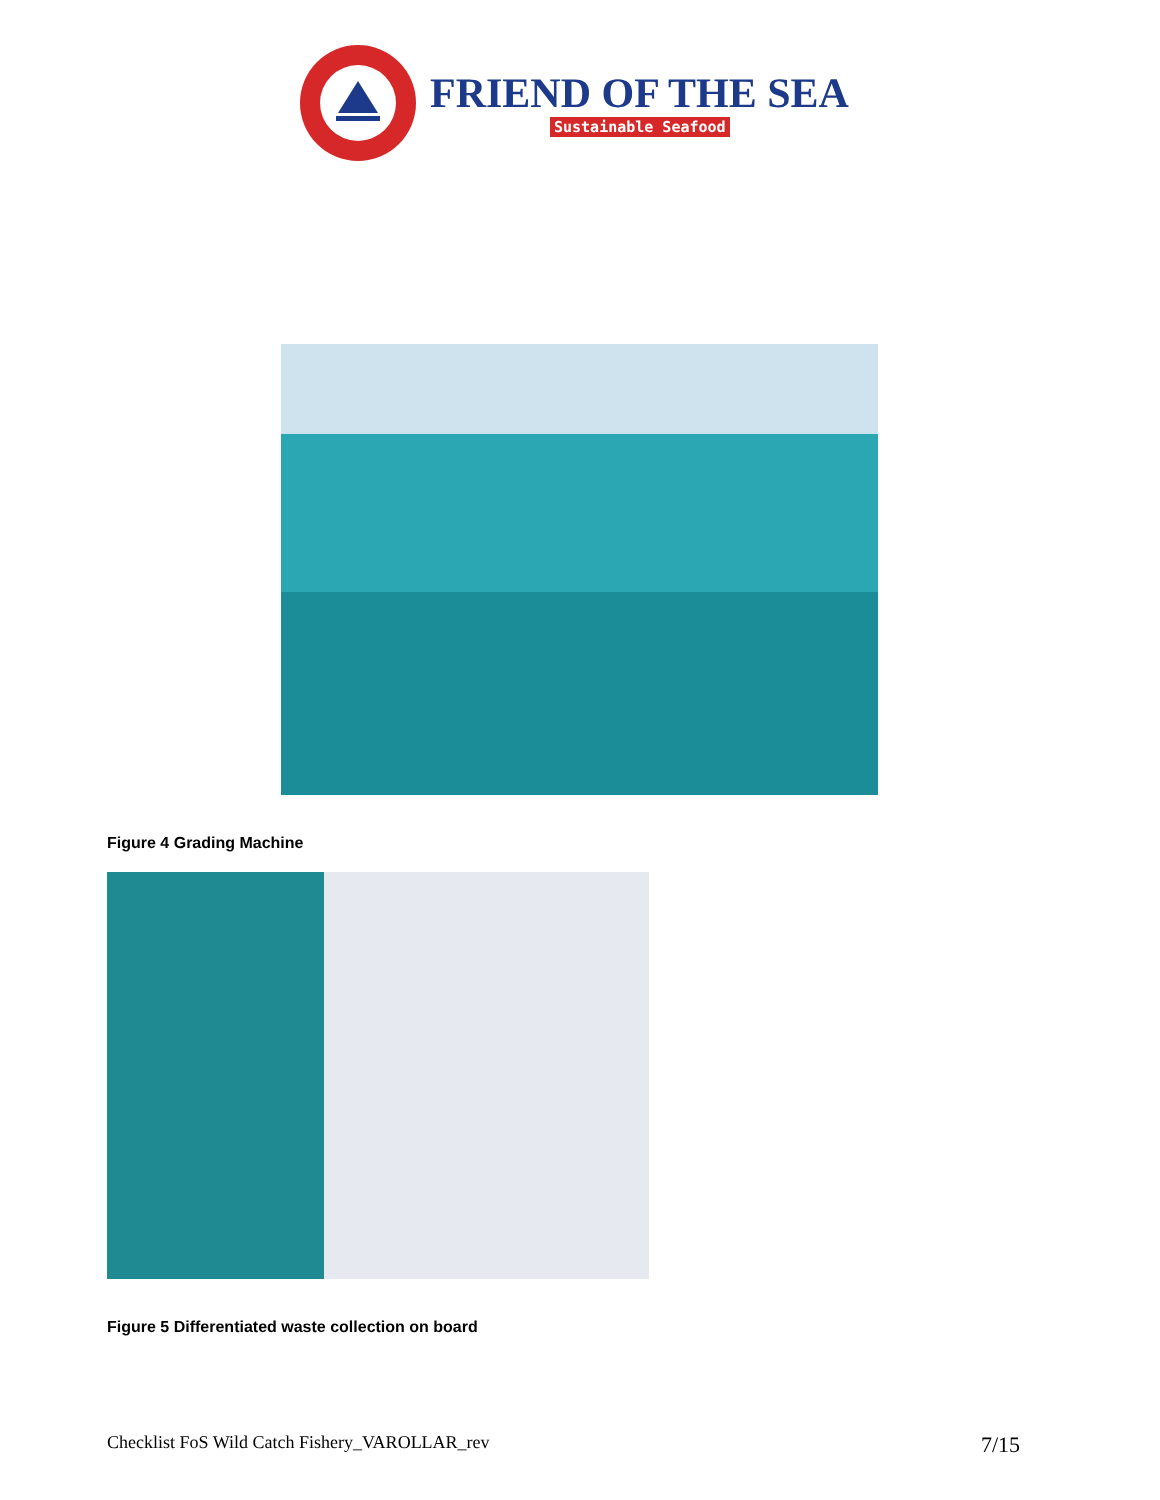FRIEND OF THE SEA
Sustainable Seafood
Figure 4 Grading Machine
Figure 5 Differentiated waste collection on board
Checklist FoS Wild Catch Fishery_VAROLLAR_rev 7/15